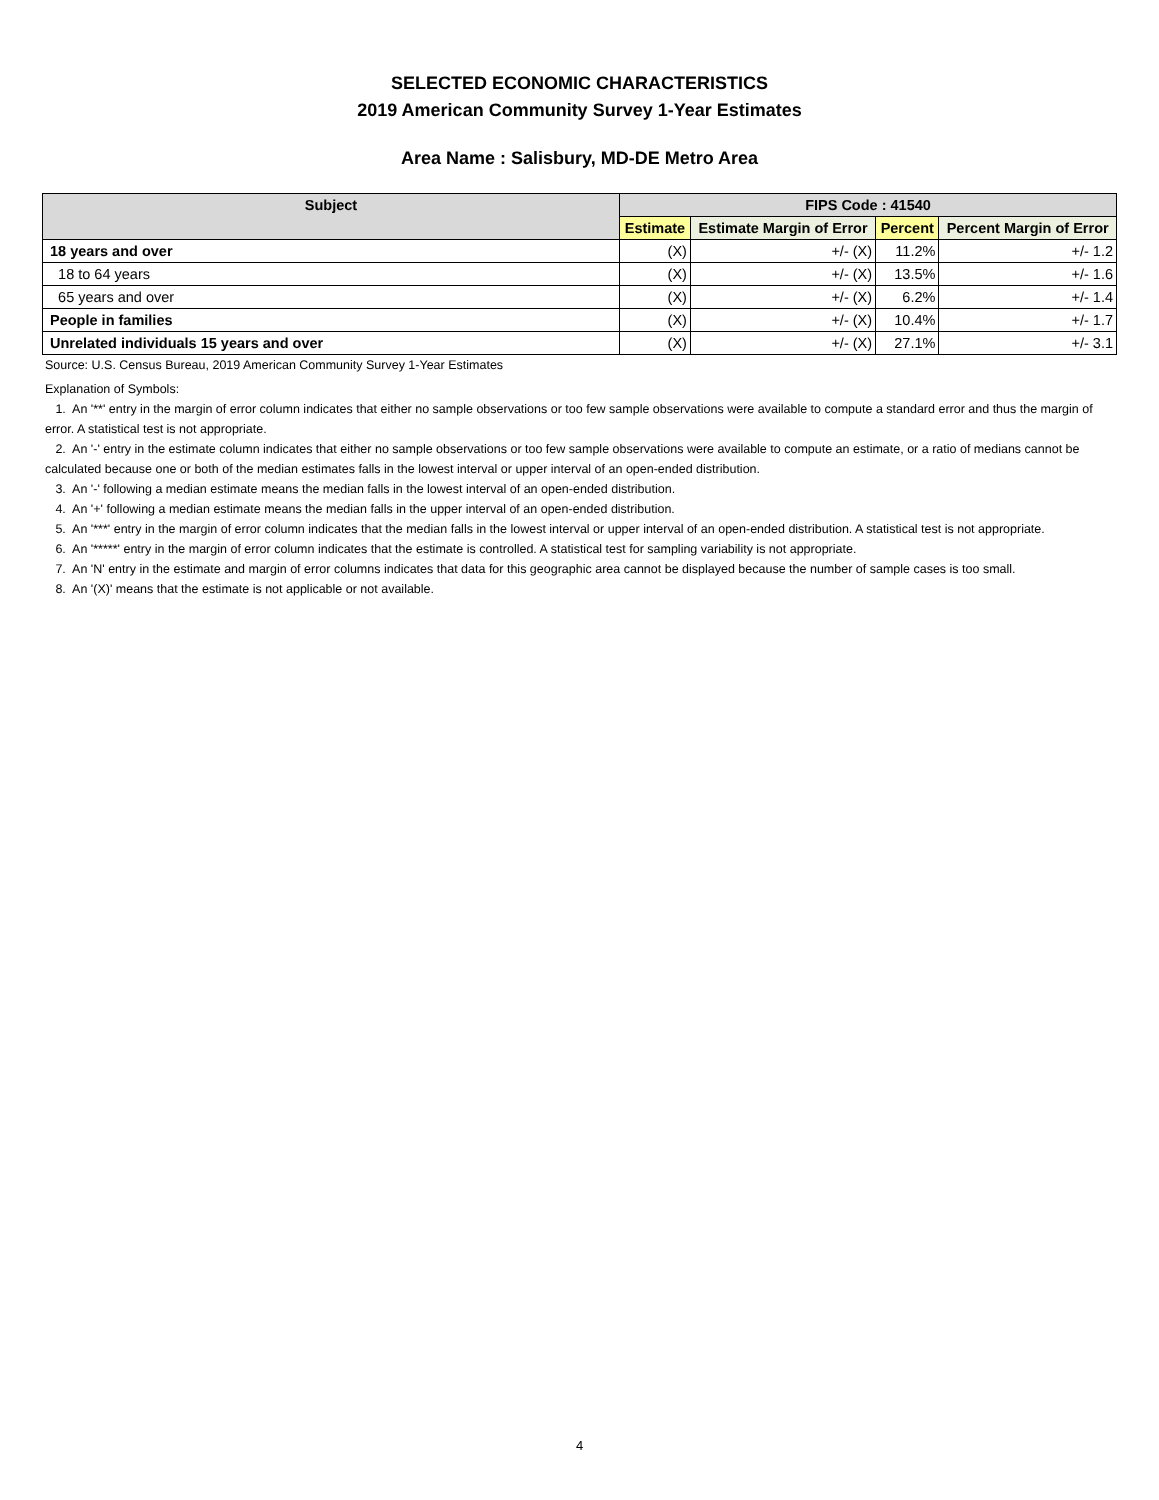SELECTED ECONOMIC CHARACTERISTICS
2019 American Community Survey 1-Year Estimates
Area Name : Salisbury, MD-DE Metro Area
| Subject | FIPS Code : 41540 | | | |
| --- | --- | --- | --- | --- |
| | Estimate | Estimate Margin of Error | Percent | Percent Margin of Error |
| 18 years and over | (X) | +/- (X) | 11.2% | +/- 1.2 |
| 18 to 64 years | (X) | +/- (X) | 13.5% | +/- 1.6 |
| 65 years and over | (X) | +/- (X) | 6.2% | +/- 1.4 |
| People in families | (X) | +/- (X) | 10.4% | +/- 1.7 |
| Unrelated individuals 15 years and over | (X) | +/- (X) | 27.1% | +/- 3.1 |
Source: U.S. Census Bureau, 2019 American Community Survey 1-Year Estimates
Explanation of Symbols:
1. An '**' entry in the margin of error column indicates that either no sample observations or too few sample observations were available to compute a standard error and thus the margin of error. A statistical test is not appropriate.
2. An '-' entry in the estimate column indicates that either no sample observations or too few sample observations were available to compute an estimate, or a ratio of medians cannot be calculated because one or both of the median estimates falls in the lowest interval or upper interval of an open-ended distribution.
3. An '-' following a median estimate means the median falls in the lowest interval of an open-ended distribution.
4. An '+' following a median estimate means the median falls in the upper interval of an open-ended distribution.
5. An '***' entry in the margin of error column indicates that the median falls in the lowest interval or upper interval of an open-ended distribution. A statistical test is not appropriate.
6. An '*****' entry in the margin of error column indicates that the estimate is controlled. A statistical test for sampling variability is not appropriate.
7. An 'N' entry in the estimate and margin of error columns indicates that data for this geographic area cannot be displayed because the number of sample cases is too small.
8. An '(X)' means that the estimate is not applicable or not available.
4